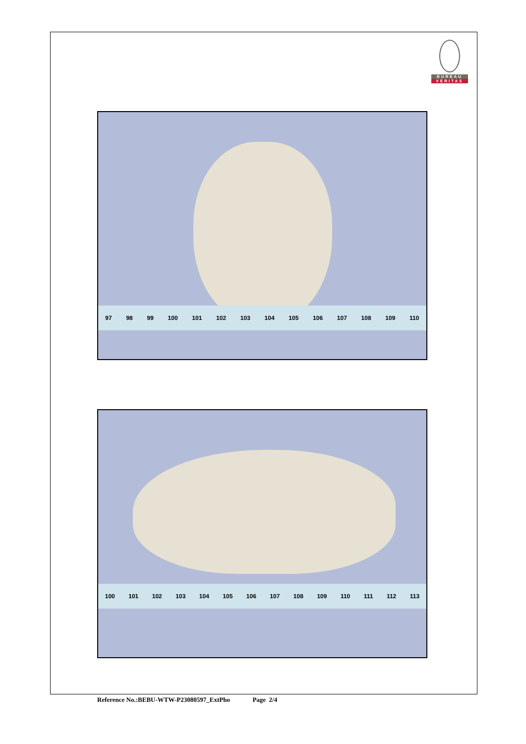BUREAU
VERITAS
97 98 99 100 101 102 103 104 105 106 107 108 109 110
100 101 102 103 104 105 106 107 108 109 110 111 112 113
Reference No.:BEBU-WTW-P23080597_ExtPho Page 2/4